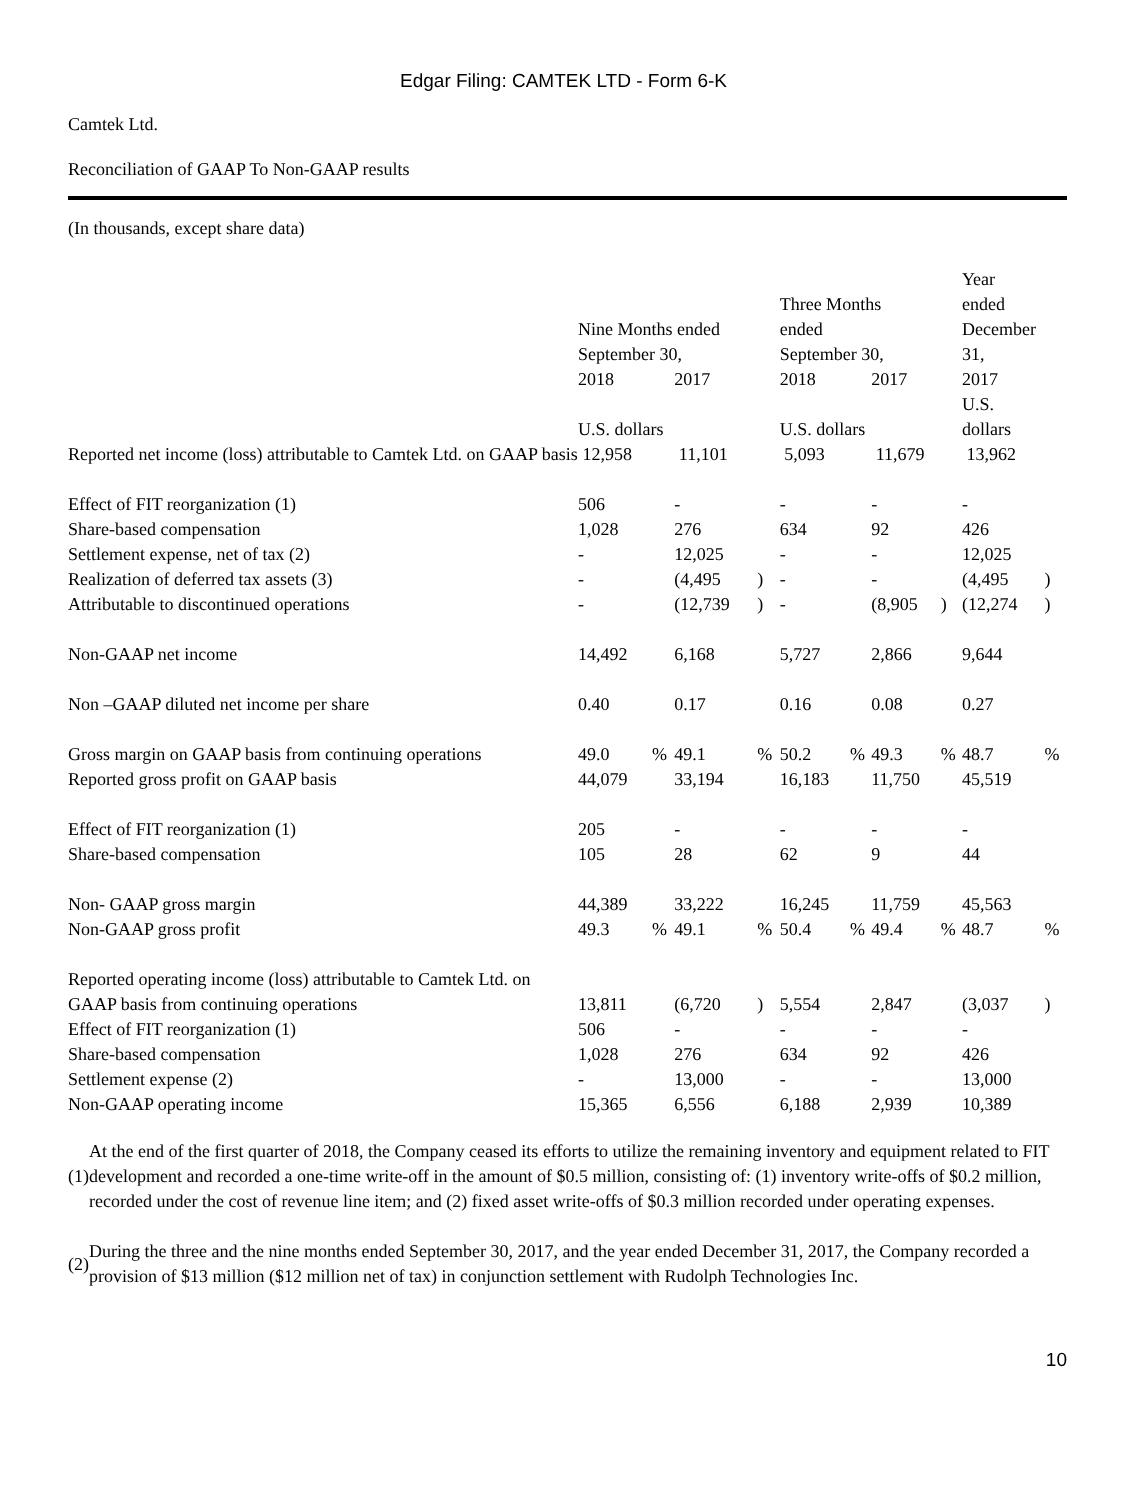Edgar Filing: CAMTEK LTD - Form 6-K
Camtek Ltd.
Reconciliation of GAAP To Non-GAAP results
(In thousands, except share data)
| | Nine Months ended September 30, | | | | Three Months ended September 30, | | | | Year ended December 31, | |
| | 2018 | | 2017 | | 2018 | | 2017 | | 2017 | |
| | U.S. dollars | | | | U.S. dollars | | | | U.S. dollars | |
| Reported net income (loss) attributable to Camtek Ltd. on GAAP basis | 12,958 | | 11,101 | | 5,093 | | 11,679 | | 13,962 | |
| Effect of FIT reorganization (1) | 506 | | - | | - | | - | | - | |
| Share-based compensation | 1,028 | | 276 | | 634 | | 92 | | 426 | |
| Settlement expense, net of tax (2) | - | | 12,025 | | - | | - | | 12,025 | |
| Realization of deferred tax assets (3) | - | | (4,495 | ) | - | | - | | (4,495 | ) |
| Attributable to discontinued operations | - | | (12,739 | ) | - | | (8,905 | ) | (12,274 | ) |
| Non-GAAP net income | 14,492 | | 6,168 | | 5,727 | | 2,866 | | 9,644 | |
| Non –GAAP diluted net income per share | 0.40 | | 0.17 | | 0.16 | | 0.08 | | 0.27 | |
| Gross margin on GAAP basis from continuing operations | 49.0 | % | 49.1 | % | 50.2 | % | 49.3 | % | 48.7 | % |
| Reported gross profit on GAAP basis | 44,079 | | 33,194 | | 16,183 | | 11,750 | | 45,519 | |
| Effect of FIT reorganization (1) | 205 | | - | | - | | - | | - | |
| Share-based compensation | 105 | | 28 | | 62 | | 9 | | 44 | |
| Non- GAAP gross margin | 44,389 | | 33,222 | | 16,245 | | 11,759 | | 45,563 | |
| Non-GAAP gross profit | 49.3 | % | 49.1 | % | 50.4 | % | 49.4 | % | 48.7 | % |
| Reported operating income (loss) attributable to Camtek Ltd. on GAAP basis from continuing operations | 13,811 | | (6,720 | ) | 5,554 | | 2,847 | | (3,037 | ) |
| Effect of FIT reorganization (1) | 506 | | - | | - | | - | | - | |
| Share-based compensation | 1,028 | | 276 | | 634 | | 92 | | 426 | |
| Settlement expense (2) | - | | 13,000 | | - | | - | | 13,000 | |
| Non-GAAP operating income | 15,365 | | 6,556 | | 6,188 | | 2,939 | | 10,389 | |
(1) At the end of the first quarter of 2018, the Company ceased its efforts to utilize the remaining inventory and equipment related to FIT development and recorded a one-time write-off in the amount of $0.5 million, consisting of: (1) inventory write-offs of $0.2 million, recorded under the cost of revenue line item; and (2) fixed asset write-offs of $0.3 million recorded under operating expenses.
(2) During the three and the nine months ended September 30, 2017, and the year ended December 31, 2017, the Company recorded a provision of $13 million ($12 million net of tax) in conjunction settlement with Rudolph Technologies Inc.
10